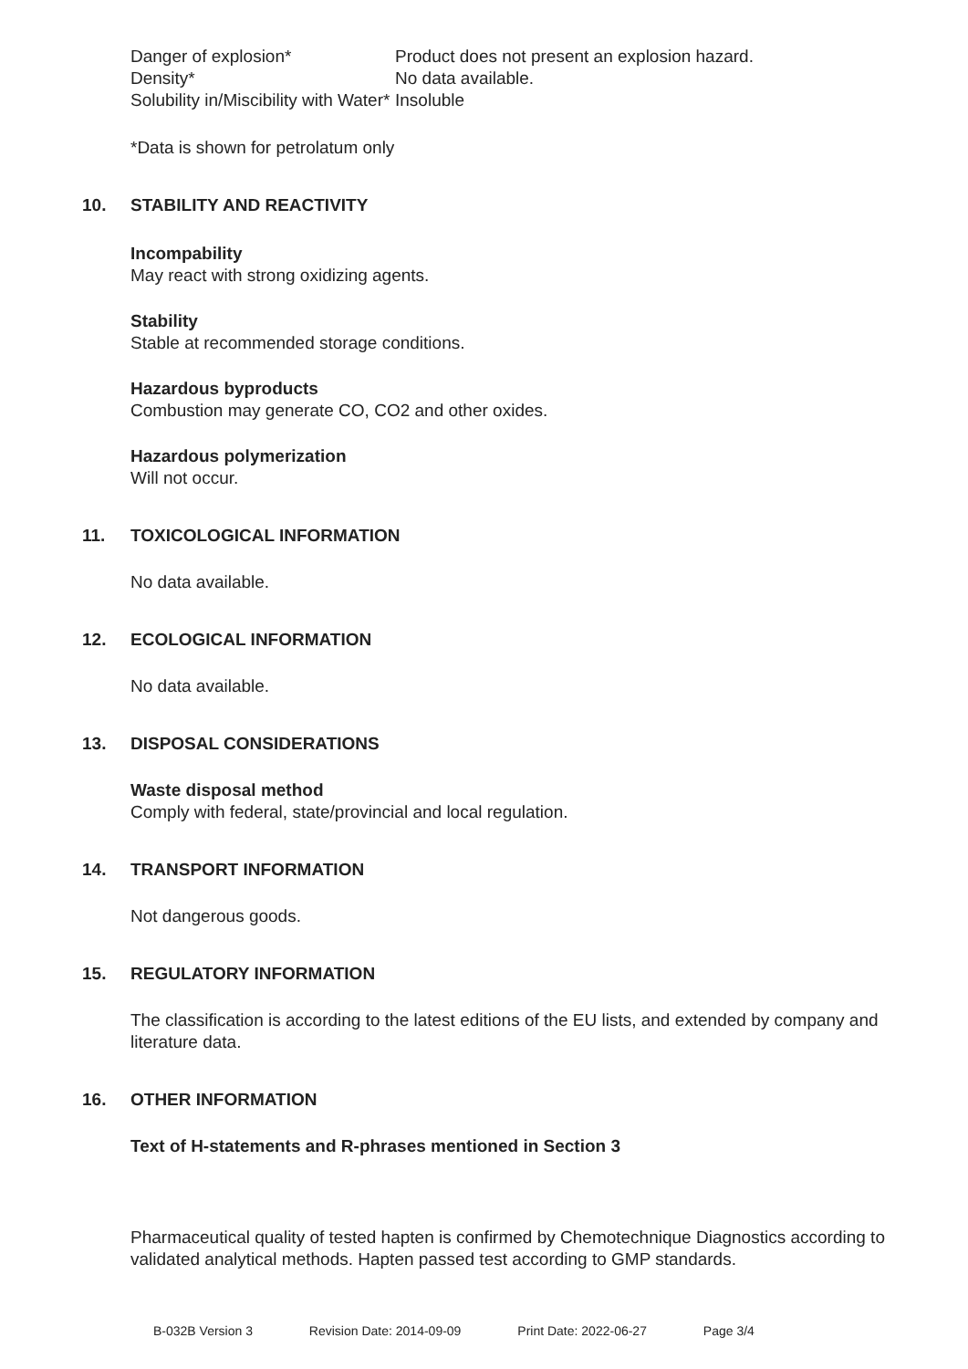| Danger of explosion* | Product does not present an explosion hazard. |
| Density* | No data available. |
| Solubility in/Miscibility with Water* | Insoluble |
*Data is shown for petrolatum only
10. STABILITY AND REACTIVITY
Incompability
May react with strong oxidizing agents.
Stability
Stable at recommended storage conditions.
Hazardous byproducts
Combustion may generate CO, CO2 and other oxides.
Hazardous polymerization
Will not occur.
11. TOXICOLOGICAL INFORMATION
No data available.
12. ECOLOGICAL INFORMATION
No data available.
13. DISPOSAL CONSIDERATIONS
Waste disposal method
Comply with federal, state/provincial and local regulation.
14. TRANSPORT INFORMATION
Not dangerous goods.
15. REGULATORY INFORMATION
The classification is according to the latest editions of the EU lists, and extended by company and literature data.
16. OTHER INFORMATION
Text of H-statements and R-phrases mentioned in Section 3
Pharmaceutical quality of tested hapten is confirmed by Chemotechnique Diagnostics according to validated analytical methods. Hapten passed test according to GMP standards.
B-032B Version 3 Revision Date: 2014-09-09 Print Date: 2022-06-27 Page 3/4